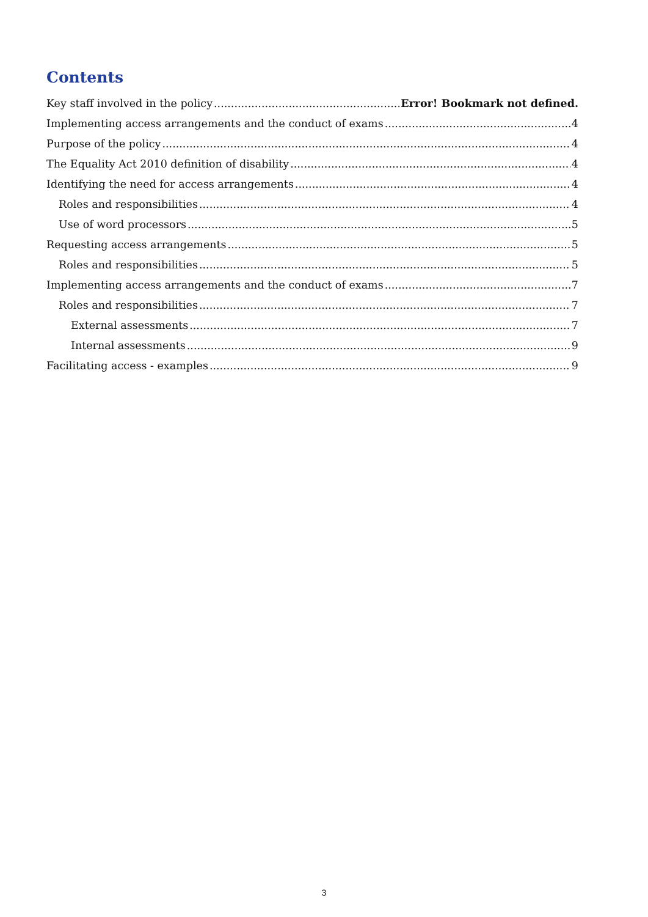Contents
Key staff involved in the policy Error! Bookmark not defined.
Implementing access arrangements and the conduct of exams 4
Purpose of the policy 4
The Equality Act 2010 definition of disability 4
Identifying the need for access arrangements 4
Roles and responsibilities 4
Use of word processors 5
Requesting access arrangements 5
Roles and responsibilities 5
Implementing access arrangements and the conduct of exams 7
Roles and responsibilities 7
External assessments 7
Internal assessments 9
Facilitating access - examples 9
3